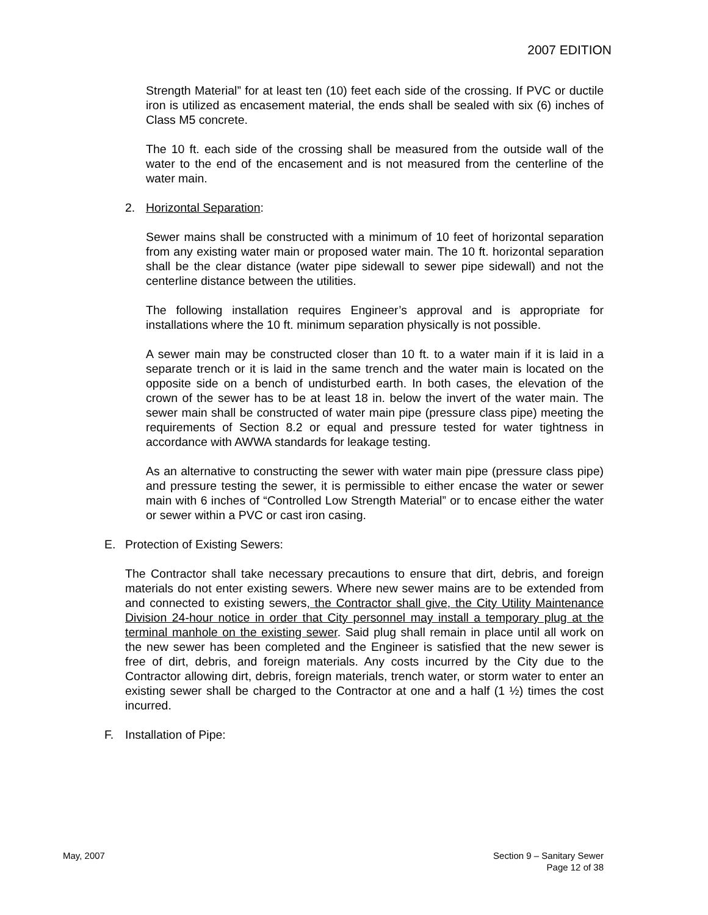2007 EDITION
Strength Material” for at least ten (10) feet each side of the crossing. If PVC or ductile iron is utilized as encasement material, the ends shall be sealed with six (6) inches of Class M5 concrete.
The 10 ft. each side of the crossing shall be measured from the outside wall of the water to the end of the encasement and is not measured from the centerline of the water main.
2. Horizontal Separation:
Sewer mains shall be constructed with a minimum of 10 feet of horizontal separation from any existing water main or proposed water main. The 10 ft. horizontal separation shall be the clear distance (water pipe sidewall to sewer pipe sidewall) and not the centerline distance between the utilities.
The following installation requires Engineer’s approval and is appropriate for installations where the 10 ft. minimum separation physically is not possible.
A sewer main may be constructed closer than 10 ft. to a water main if it is laid in a separate trench or it is laid in the same trench and the water main is located on the opposite side on a bench of undisturbed earth. In both cases, the elevation of the crown of the sewer has to be at least 18 in. below the invert of the water main. The sewer main shall be constructed of water main pipe (pressure class pipe) meeting the requirements of Section 8.2 or equal and pressure tested for water tightness in accordance with AWWA standards for leakage testing.
As an alternative to constructing the sewer with water main pipe (pressure class pipe) and pressure testing the sewer, it is permissible to either encase the water or sewer main with 6 inches of “Controlled Low Strength Material” or to encase either the water or sewer within a PVC or cast iron casing.
E. Protection of Existing Sewers:
The Contractor shall take necessary precautions to ensure that dirt, debris, and foreign materials do not enter existing sewers. Where new sewer mains are to be extended from and connected to existing sewers, the Contractor shall give, the City Utility Maintenance Division 24-hour notice in order that City personnel may install a temporary plug at the terminal manhole on the existing sewer. Said plug shall remain in place until all work on the new sewer has been completed and the Engineer is satisfied that the new sewer is free of dirt, debris, and foreign materials. Any costs incurred by the City due to the Contractor allowing dirt, debris, foreign materials, trench water, or storm water to enter an existing sewer shall be charged to the Contractor at one and a half (1 ½) times the cost incurred.
F. Installation of Pipe:
May, 2007 Section 9 – Sanitary Sewer
Page 12 of 38